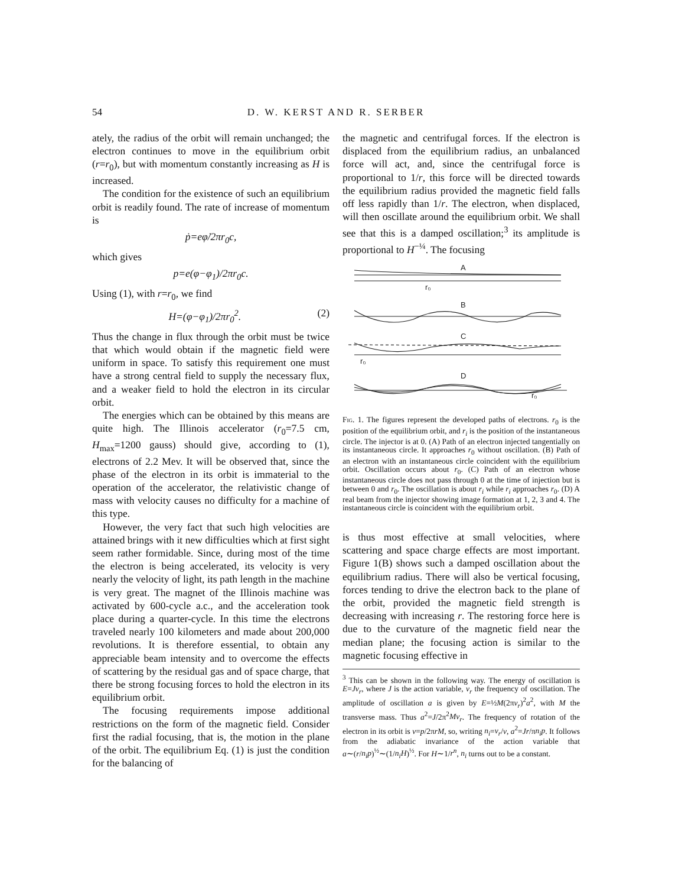54
D. W. KERST AND R. SERBER
ately, the radius of the orbit will remain unchanged; the electron continues to move in the equilibrium orbit (r=r<sub>0</sub>), but with momentum constantly increasing as H is increased.
The condition for the existence of such an equilibrium orbit is readily found. The rate of increase of momentum is
ṗ=eφ̇/2πr<sub>0</sub>c,
which gives
p=e(φ−φ<sub>1</sub>)/2πr<sub>0</sub>c.
Using (1), with r=r<sub>0</sub>, we find
H=(φ−φ<sub>1</sub>)/2πr<sub>0</sub><sup>2</sup>. (2)
Thus the change in flux through the orbit must be twice that which would obtain if the magnetic field were uniform in space. To satisfy this requirement one must have a strong central field to supply the necessary flux, and a weaker field to hold the electron in its circular orbit.
The energies which can be obtained by this means are quite high. The Illinois accelerator (r<sub>0</sub>=7.5 cm, H<sub>max</sub>=1200 gauss) should give, according to (1), electrons of 2.2 Mev. It will be observed that, since the phase of the electron in its orbit is immaterial to the operation of the accelerator, the relativistic change of mass with velocity causes no difficulty for a machine of this type.
However, the very fact that such high velocities are attained brings with it new difficulties which at first sight seem rather formidable. Since, during most of the time the electron is being accelerated, its velocity is very nearly the velocity of light, its path length in the machine is very great. The magnet of the Illinois machine was activated by 600-cycle a.c., and the acceleration took place during a quarter-cycle. In this time the electrons traveled nearly 100 kilometers and made about 200,000 revolutions. It is therefore essential, to obtain any appreciable beam intensity and to overcome the effects of scattering by the residual gas and of space charge, that there be strong focusing forces to hold the electron in its equilibrium orbit.
The focusing requirements impose additional restrictions on the form of the magnetic field. Consider first the radial focusing, that is, the motion in the plane of the orbit. The equilibrium Eq. (1) is just the condition for the balancing of
the magnetic and centrifugal forces. If the electron is displaced from the equilibrium radius, an unbalanced force will act, and, since the centrifugal force is proportional to 1/r, this force will be directed towards the equilibrium radius provided the magnetic field falls off less rapidly than 1/r. The electron, when displaced, will then oscillate around the equilibrium orbit. We shall see that this is a damped oscillation;<sup>3</sup> its amplitude is proportional to H<sup>−¼</sup>. The focusing
A
r₀
B
C
r₀
D
r₀
Fig. 1. The figures represent the developed paths of electrons. r<sub>0</sub> is the position of the equilibrium orbit, and r<sub>i</sub> is the position of the instantaneous circle. The injector is at 0. (A) Path of an electron injected tangentially on its instantaneous circle. It approaches r<sub>0</sub> without oscillation. (B) Path of an electron with an instantaneous circle coincident with the equilibrium orbit. Oscillation occurs about r<sub>0</sub>. (C) Path of an electron whose instantaneous circle does not pass through 0 at the time of injection but is between 0 and r<sub>0</sub>. The oscillation is about r<sub>i</sub> while r<sub>i</sub> approaches r<sub>0</sub>. (D) A real beam from the injector showing image formation at 1, 2, 3 and 4. The instantaneous circle is coincident with the equilibrium orbit.
is thus most effective at small velocities, where scattering and space charge effects are most important. Figure 1(B) shows such a damped oscillation about the equilibrium radius. There will also be vertical focusing, forces tending to drive the electron back to the plane of the orbit, provided the magnetic field strength is decreasing with increasing r. The restoring force here is due to the curvature of the magnetic field near the median plane; the focusing action is similar to the magnetic focusing effective in
<sup>3</sup> This can be shown in the following way. The energy of oscillation is E=Jν<sub>r</sub>, where J is the action variable, ν<sub>r</sub> the frequency of oscillation. The amplitude of oscillation a is given by E=½M(2πν<sub>r</sub>)<sup>2</sup>a<sup>2</sup>, with M the transverse mass. Thus a<sup>2</sup>=J/2π<sup>2</sup>Mν<sub>r</sub>. The frequency of rotation of the electron in its orbit is ν=p/2πrM, so, writing n<sub>i</sub>=ν<sub>r</sub>/ν, a<sup>2</sup>=Jr/πn<sub>i</sub>p. It follows from the adiabatic invariance of the action variable that a∼(r/n<sub>i</sub>p)<sup>½</sup>∼(1/n<sub>i</sub>H)<sup>½</sup>. For H∼1/r<sup>n</sup>, n<sub>i</sub> turns out to be a constant.